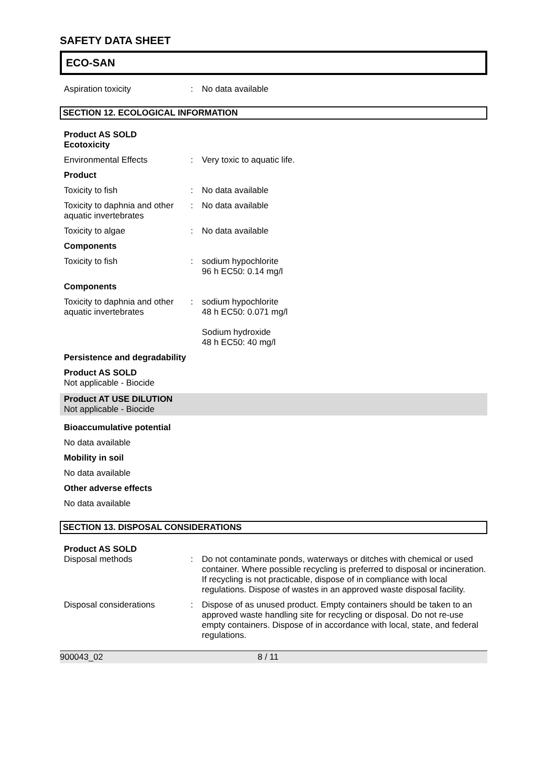SAFETY DATA SHEET
ECO-SAN
Aspiration toxicity : No data available
SECTION 12. ECOLOGICAL INFORMATION
Product AS SOLD
Ecotoxicity
Environmental Effects : Very toxic to aquatic life.
Product
Toxicity to fish : No data available
Toxicity to daphnia and other aquatic invertebrates
: No data available
Toxicity to algae : No data available
Components
Toxicity to fish : sodium hypochlorite
96 h EC50: 0.14 mg/l
Components
Toxicity to daphnia and other aquatic invertebrates
: sodium hypochlorite
48 h EC50: 0.071 mg/l
Sodium hydroxide
48 h EC50: 40 mg/l
Persistence and degradability
Product AS SOLD
Not applicable - Biocide
Product AT USE DILUTION
Not applicable - Biocide
Bioaccumulative potential
No data available
Mobility in soil
No data available
Other adverse effects
No data available
SECTION 13. DISPOSAL CONSIDERATIONS
Product AS SOLD
Disposal methods : Do not contaminate ponds, waterways or ditches with chemical or used container. Where possible recycling is preferred to disposal or incineration. If recycling is not practicable, dispose of in compliance with local regulations. Dispose of wastes in an approved waste disposal facility.
Disposal considerations : Dispose of as unused product. Empty containers should be taken to an approved waste handling site for recycling or disposal. Do not re-use empty containers. Dispose of in accordance with local, state, and federal regulations.
900043_02 8 / 11